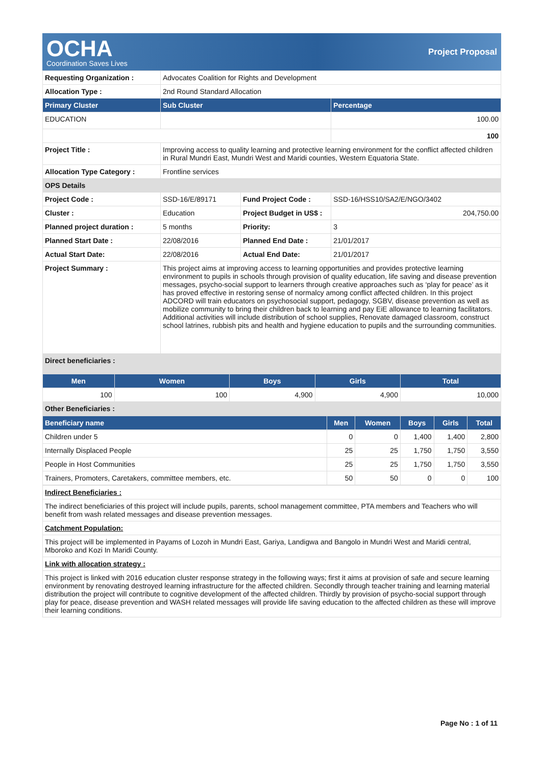OCHA
Coordination Saves Lives
Project Proposal
| Requesting Organization : | Advocates Coalition for Rights and Development | | |
| Allocation Type : | 2nd Round Standard Allocation | | |
| Primary Cluster | Sub Cluster | | Percentage |
| EDUCATION | | | 100.00 |
| | | | 100 |
| Project Title : | Improving access to quality learning and protective learning environment for the conflict affected children in Rural Mundri East, Mundri West and Maridi counties, Western Equatoria State. | | |
| Allocation Type Category : | Frontline services | | |
| OPS Details | | | |
| Project Code : | SSD-16/E/89171 | Fund Project Code : | SSD-16/HSS10/SA2/E/NGO/3402 |
| Cluster : | Education | Project Budget in US$ : | 204,750.00 |
| Planned project duration : | 5 months | Priority: | 3 |
| Planned Start Date : | 22/08/2016 | Planned End Date : | 21/01/2017 |
| Actual Start Date: | 22/08/2016 | Actual End Date: | 21/01/2017 |
| Project Summary : | This project aims at improving access to learning opportunities and provides protective learning environment to pupils in schools through provision of quality education, life saving and disease prevention messages, psycho-social support to learners through creative approaches such as ‘play for peace’ as it has proved effective in restoring sense of normalcy among conflict affected children. In this project ADCORD will train educators on psychosocial support, pedagogy, SGBV, disease prevention as well as mobilize community to bring their children back to learning and pay EiE allowance to learning facilitators. Additional activities will include distribution of school supplies, Renovate damaged classroom, construct school latrines, rubbish pits and health and hygiene education to pupils and the surrounding communities. | | |
| Direct beneficiaries : | | | |
| Men | Women | Boys | Girls | Total |
| --- | --- | --- | --- | --- |
| 100 | 100 | 4,900 | 4,900 | 10,000 |
| Other Beneficiaries : | | | | |
| Beneficiary name | Men | Women | Boys | Girls | Total |
| --- | --- | --- | --- | --- | --- |
| Children under 5 | 0 | 0 | 1,400 | 1,400 | 2,800 |
| Internally Displaced People | 25 | 25 | 1,750 | 1,750 | 3,550 |
| People in Host Communities | 25 | 25 | 1,750 | 1,750 | 3,550 |
| Trainers, Promoters, Caretakers, committee members, etc. | 50 | 50 | 0 | 0 | 100 |
| Indirect Beneficiaries : |
| The indirect beneficiaries of this project will include pupils, parents, school management committee, PTA members and Teachers who will benefit from wash related messages and disease prevention messages. |
| Catchment Population: |
| This project will be implemented in Payams of Lozoh in Mundri East, Gariya, Landigwa and Bangolo in Mundri West and Maridi central, Mboroko and Kozi In Maridi County. |
| Link with allocation strategy : |
| This project is linked with 2016 education cluster response strategy in the following ways; first it aims at provision of safe and secure learning environment by renovating destroyed learning infrastructure for the affected children. Secondly through teacher training and learning material distribution the project will contribute to cognitive development of the affected children. Thirdly by provision of psycho-social support through play for peace, disease prevention and WASH related messages will provide life saving education to the affected children as these will improve their learning conditions. |
Page No : 1 of 11